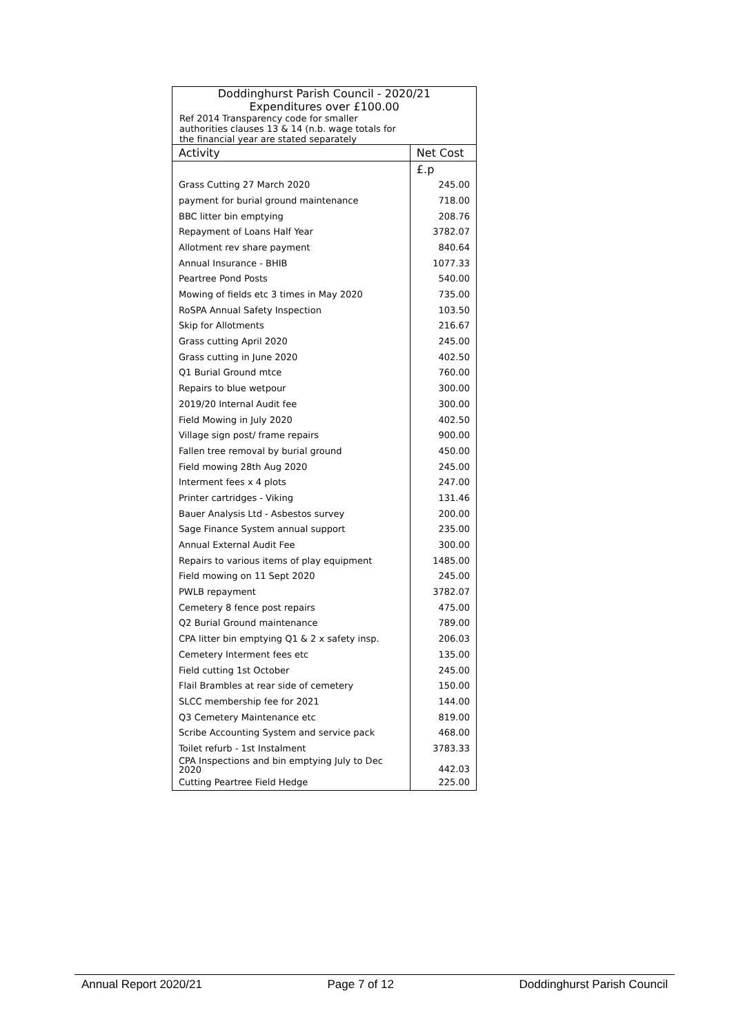| Doddinghurst Parish Council - 2020/21 Expenditures over £100.00 | |
| Ref 2014 Transparency code for smaller authorities clauses 13 & 14 (n.b. wage totals for the financial year are stated separately | |
| Activity | Net Cost |
| | £.p |
| Grass Cutting 27 March 2020 | 245.00 |
| payment for burial ground maintenance | 718.00 |
| BBC litter bin emptying | 208.76 |
| Repayment of Loans Half Year | 3782.07 |
| Allotment rev share payment | 840.64 |
| Annual Insurance - BHIB | 1077.33 |
| Peartree Pond Posts | 540.00 |
| Mowing of fields etc 3 times in May 2020 | 735.00 |
| RoSPA Annual Safety Inspection | 103.50 |
| Skip for Allotments | 216.67 |
| Grass cutting April 2020 | 245.00 |
| Grass cutting in June 2020 | 402.50 |
| Q1 Burial Ground mtce | 760.00 |
| Repairs to blue wetpour | 300.00 |
| 2019/20 Internal Audit fee | 300.00 |
| Field Mowing in July 2020 | 402.50 |
| Village sign post/ frame repairs | 900.00 |
| Fallen tree removal by burial ground | 450.00 |
| Field mowing 28th Aug 2020 | 245.00 |
| Interment fees x 4 plots | 247.00 |
| Printer cartridges - Viking | 131.46 |
| Bauer Analysis Ltd - Asbestos survey | 200.00 |
| Sage Finance System annual support | 235.00 |
| Annual External Audit Fee | 300.00 |
| Repairs to various items of play equipment | 1485.00 |
| Field mowing on 11 Sept 2020 | 245.00 |
| PWLB repayment | 3782.07 |
| Cemetery 8 fence post repairs | 475.00 |
| Q2 Burial Ground maintenance | 789.00 |
| CPA litter bin emptying Q1 & 2 x safety insp. | 206.03 |
| Cemetery Interment fees etc | 135.00 |
| Field cutting 1st October | 245.00 |
| Flail Brambles at rear side of cemetery | 150.00 |
| SLCC membership fee for 2021 | 144.00 |
| Q3 Cemetery Maintenance etc | 819.00 |
| Scribe Accounting System and service pack | 468.00 |
| Toilet refurb - 1st Instalment | 3783.33 |
| CPA Inspections and bin emptying July to Dec 2020 | 442.03 |
| Cutting Peartree Field Hedge | 225.00 |
Annual Report 2020/21 Page 7 of 12 Doddinghurst Parish Council